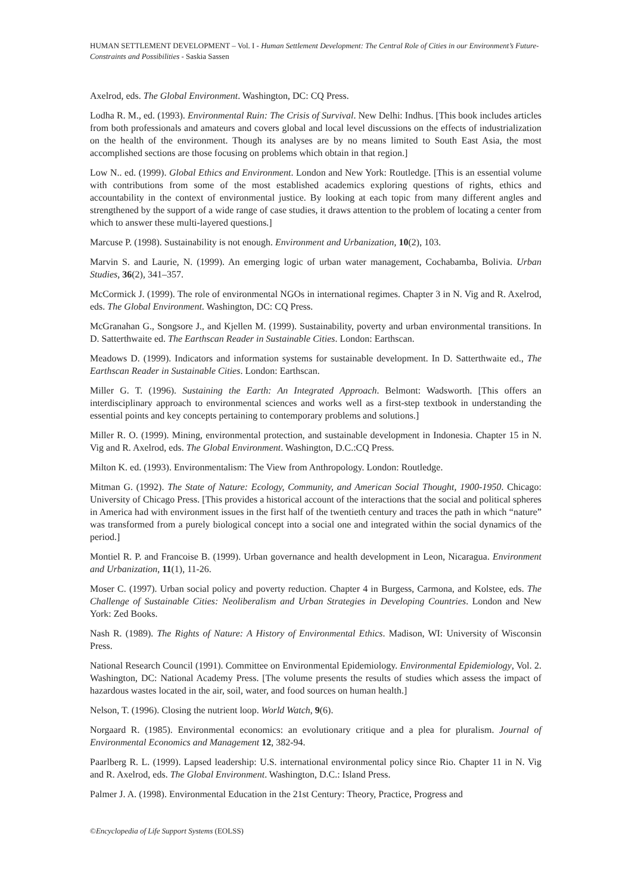HUMAN SETTLEMENT DEVELOPMENT – Vol. I - Human Settlement Development: The Central Role of Cities in our Environment’s Future-Constraints and Possibilities - Saskia Sassen
Axelrod, eds. The Global Environment. Washington, DC: CQ Press.
Lodha R. M., ed. (1993). Environmental Ruin: The Crisis of Survival. New Delhi: Indhus. [This book includes articles from both professionals and amateurs and covers global and local level discussions on the effects of industrialization on the health of the environment. Though its analyses are by no means limited to South East Asia, the most accomplished sections are those focusing on problems which obtain in that region.]
Low N.. ed. (1999). Global Ethics and Environment. London and New York: Routledge. [This is an essential volume with contributions from some of the most established academics exploring questions of rights, ethics and accountability in the context of environmental justice. By looking at each topic from many different angles and strengthened by the support of a wide range of case studies, it draws attention to the problem of locating a center from which to answer these multi-layered questions.]
Marcuse P. (1998). Sustainability is not enough. Environment and Urbanization, 10(2), 103.
Marvin S. and Laurie, N. (1999). An emerging logic of urban water management, Cochabamba, Bolivia. Urban Studies, 36(2), 341–357.
McCormick J. (1999). The role of environmental NGOs in international regimes. Chapter 3 in N. Vig and R. Axelrod, eds. The Global Environment. Washington, DC: CQ Press.
McGranahan G., Songsore J., and Kjellen M. (1999). Sustainability, poverty and urban environmental transitions. In D. Satterthwaite ed. The Earthscan Reader in Sustainable Cities. London: Earthscan.
Meadows D. (1999). Indicators and information systems for sustainable development. In D. Satterthwaite ed., The Earthscan Reader in Sustainable Cities. London: Earthscan.
Miller G. T. (1996). Sustaining the Earth: An Integrated Approach. Belmont: Wadsworth. [This offers an interdisciplinary approach to environmental sciences and works well as a first-step textbook in understanding the essential points and key concepts pertaining to contemporary problems and solutions.]
Miller R. O. (1999). Mining, environmental protection, and sustainable development in Indonesia. Chapter 15 in N. Vig and R. Axelrod, eds. The Global Environment. Washington, D.C.:CQ Press.
Milton K. ed. (1993). Environmentalism: The View from Anthropology. London: Routledge.
Mitman G. (1992). The State of Nature: Ecology, Community, and American Social Thought, 1900-1950. Chicago: University of Chicago Press. [This provides a historical account of the interactions that the social and political spheres in America had with environment issues in the first half of the twentieth century and traces the path in which “nature” was transformed from a purely biological concept into a social one and integrated within the social dynamics of the period.]
Montiel R. P. and Francoise B. (1999). Urban governance and health development in Leon, Nicaragua. Environment and Urbanization, 11(1), 11-26.
Moser C. (1997). Urban social policy and poverty reduction. Chapter 4 in Burgess, Carmona, and Kolstee, eds. The Challenge of Sustainable Cities: Neoliberalism and Urban Strategies in Developing Countries. London and New York: Zed Books.
Nash R. (1989). The Rights of Nature: A History of Environmental Ethics. Madison, WI: University of Wisconsin Press.
National Research Council (1991). Committee on Environmental Epidemiology. Environmental Epidemiology, Vol. 2. Washington, DC: National Academy Press. [The volume presents the results of studies which assess the impact of hazardous wastes located in the air, soil, water, and food sources on human health.]
Nelson, T. (1996). Closing the nutrient loop. World Watch, 9(6).
Norgaard R. (1985). Environmental economics: an evolutionary critique and a plea for pluralism. Journal of Environmental Economics and Management 12, 382-94.
Paarlberg R. L. (1999). Lapsed leadership: U.S. international environmental policy since Rio. Chapter 11 in N. Vig and R. Axelrod, eds. The Global Environment. Washington, D.C.: Island Press.
Palmer J. A. (1998). Environmental Education in the 21st Century: Theory, Practice, Progress and
©Encyclopedia of Life Support Systems (EOLSS)